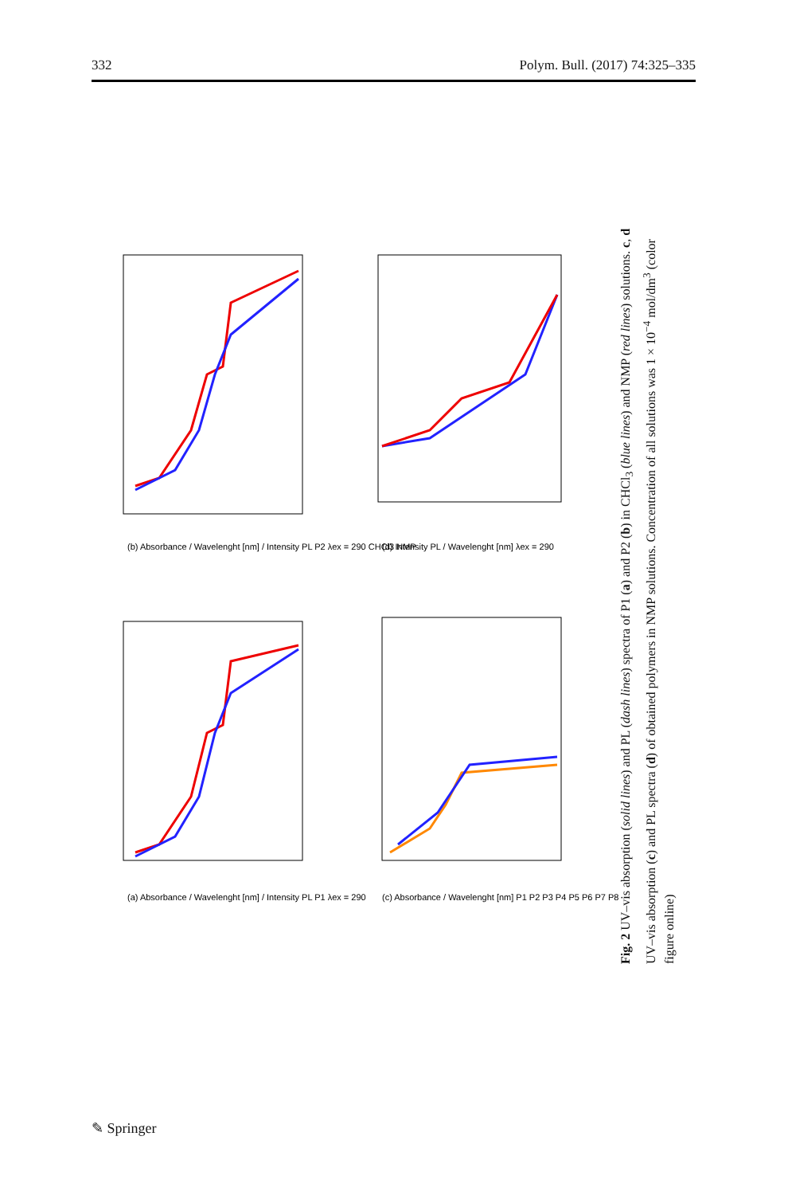332 Polym. Bull. (2017) 74:325–335
(a) Absorbance / Wavelenght [nm] / Intensity PL P1 λex = 290
(b) Absorbance / Wavelenght [nm] / Intensity PL P2 λex = 290 CHCl3 NMP
(c) Absorbance / Wavelenght [nm] P1 P2 P3 P4 P5 P6 P7 P8
(d) Intensity PL / Wavelenght [nm] λex = 290
Fig. 2 UV–vis absorption (solid lines) and PL (dash lines) spectra of P1 (a) and P2 (b) in CHCl<sub>3</sub> (blue lines) and NMP (red lines) solutions. c, d UV–vis absorption (c) and PL spectra (d) of obtained polymers in NMP solutions. Concentration of all solutions was 1 × 10<sup>−4</sup> mol/dm<sup>3</sup> (color figure online)
✎ Springer